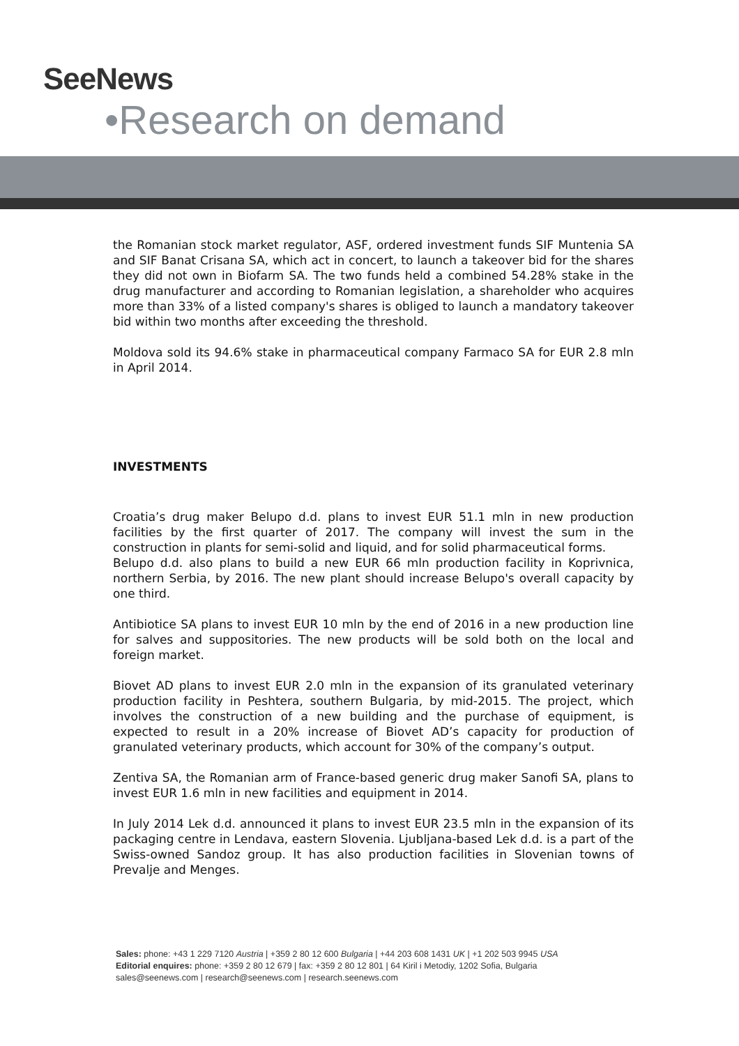SeeNews
•Research on demand
the Romanian stock market regulator, ASF, ordered investment funds SIF Muntenia SA and SIF Banat Crisana SA, which act in concert, to launch a takeover bid for the shares they did not own in Biofarm SA. The two funds held a combined 54.28% stake in the drug manufacturer and according to Romanian legislation, a shareholder who acquires more than 33% of a listed company's shares is obliged to launch a mandatory takeover bid within two months after exceeding the threshold.
Moldova sold its 94.6% stake in pharmaceutical company Farmaco SA for EUR 2.8 mln in April 2014.
INVESTMENTS
Croatia’s drug maker Belupo d.d. plans to invest EUR 51.1 mln in new production facilities by the first quarter of 2017. The company will invest the sum in the construction in plants for semi-solid and liquid, and for solid pharmaceutical forms.
Belupo d.d. also plans to build a new EUR 66 mln production facility in Koprivnica, northern Serbia, by 2016. The new plant should increase Belupo's overall capacity by one third.
Antibiotice SA plans to invest EUR 10 mln by the end of 2016 in a new production line for salves and suppositories. The new products will be sold both on the local and foreign market.
Biovet AD plans to invest EUR 2.0 mln in the expansion of its granulated veterinary production facility in Peshtera, southern Bulgaria, by mid-2015. The project, which involves the construction of a new building and the purchase of equipment, is expected to result in a 20% increase of Biovet AD’s capacity for production of granulated veterinary products, which account for 30% of the company’s output.
Zentiva SA, the Romanian arm of France-based generic drug maker Sanofi SA, plans to invest EUR 1.6 mln in new facilities and equipment in 2014.
In July 2014 Lek d.d. announced it plans to invest EUR 23.5 mln in the expansion of its packaging centre in Lendava, eastern Slovenia. Ljubljana-based Lek d.d. is a part of the Swiss-owned Sandoz group. It has also production facilities in Slovenian towns of Prevalje and Menges.
Sales: phone: +43 1 229 7120 Austria | +359 2 80 12 600 Bulgaria | +44 203 608 1431 UK | +1 202 503 9945 USA
Editorial enquires: phone: +359 2 80 12 679 | fax: +359 2 80 12 801 | 64 Kiril i Metodiy, 1202 Sofia, Bulgaria
sales@seenews.com | research@seenews.com | research.seenews.com